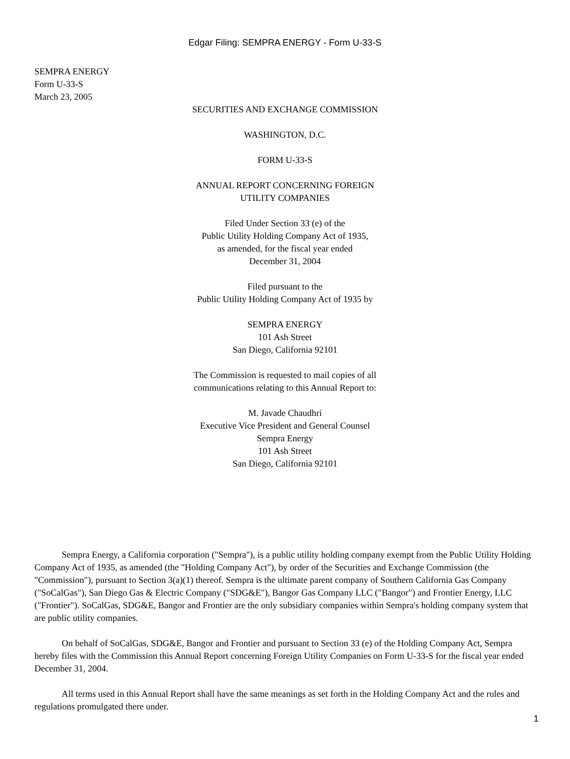Edgar Filing: SEMPRA ENERGY - Form U-33-S
SEMPRA ENERGY
Form U-33-S
March 23, 2005
SECURITIES AND EXCHANGE COMMISSION
WASHINGTON, D.C.
FORM U-33-S
ANNUAL REPORT CONCERNING FOREIGN
UTILITY COMPANIES
Filed Under Section 33 (e) of the
Public Utility Holding Company Act of 1935,
as amended, for the fiscal year ended
December 31, 2004
Filed pursuant to the
Public Utility Holding Company Act of 1935 by
SEMPRA ENERGY
101 Ash Street
San Diego, California 92101
The Commission is requested to mail copies of all
communications relating to this Annual Report to:
M. Javade Chaudhri
Executive Vice President and General Counsel
Sempra Energy
101 Ash Street
San Diego, California 92101
Sempra Energy, a California corporation ("Sempra"), is a public utility holding company exempt from the Public Utility Holding Company Act of 1935, as amended (the "Holding Company Act"), by order of the Securities and Exchange Commission (the "Commission"), pursuant to Section 3(a)(1) thereof. Sempra is the ultimate parent company of Southern California Gas Company ("SoCalGas"), San Diego Gas & Electric Company ("SDG&E"), Bangor Gas Company LLC ("Bangor") and Frontier Energy, LLC ("Frontier"). SoCalGas, SDG&E, Bangor and Frontier are the only subsidiary companies within Sempra's holding company system that are public utility companies.
On behalf of SoCalGas, SDG&E, Bangor and Frontier and pursuant to Section 33 (e) of the Holding Company Act, Sempra hereby files with the Commission this Annual Report concerning Foreign Utility Companies on Form U-33-S for the fiscal year ended December 31, 2004.
All terms used in this Annual Report shall have the same meanings as set forth in the Holding Company Act and the rules and regulations promulgated there under.
1